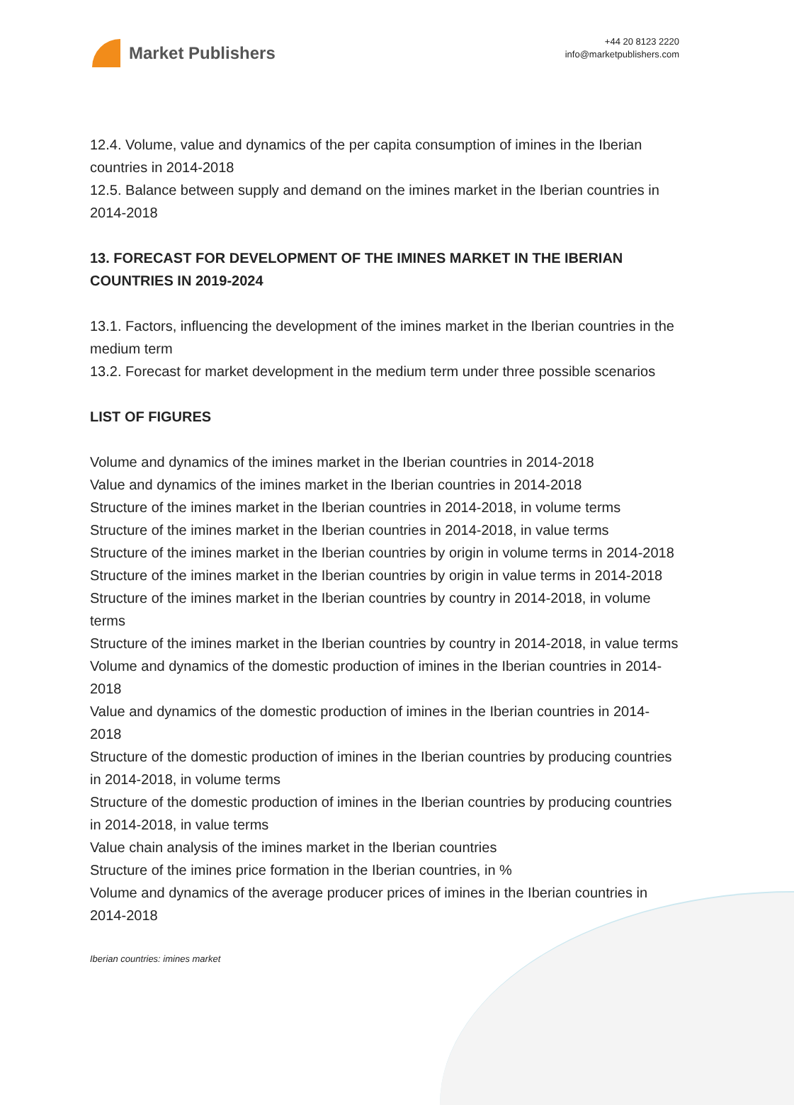Market Publishers
+44 20 8123 2220
info@marketpublishers.com
12.4. Volume, value and dynamics of the per capita consumption of imines in the Iberian countries in 2014-2018
12.5. Balance between supply and demand on the imines market in the Iberian countries in 2014-2018
13. FORECAST FOR DEVELOPMENT OF THE IMINES MARKET IN THE IBERIAN COUNTRIES IN 2019-2024
13.1. Factors, influencing the development of the imines market in the Iberian countries in the medium term
13.2. Forecast for market development in the medium term under three possible scenarios
LIST OF FIGURES
Volume and dynamics of the imines market in the Iberian countries in 2014-2018
Value and dynamics of the imines market in the Iberian countries in 2014-2018
Structure of the imines market in the Iberian countries in 2014-2018, in volume terms
Structure of the imines market in the Iberian countries in 2014-2018, in value terms
Structure of the imines market in the Iberian countries by origin in volume terms in 2014-2018
Structure of the imines market in the Iberian countries by origin in value terms in 2014-2018
Structure of the imines market in the Iberian countries by country in 2014-2018, in volume terms
Structure of the imines market in the Iberian countries by country in 2014-2018, in value terms
Volume and dynamics of the domestic production of imines in the Iberian countries in 2014-2018
Value and dynamics of the domestic production of imines in the Iberian countries in 2014-2018
Structure of the domestic production of imines in the Iberian countries by producing countries in 2014-2018, in volume terms
Structure of the domestic production of imines in the Iberian countries by producing countries in 2014-2018, in value terms
Value chain analysis of the imines market in the Iberian countries
Structure of the imines price formation in the Iberian countries, in %
Volume and dynamics of the average producer prices of imines in the Iberian countries in 2014-2018
Iberian countries: imines market